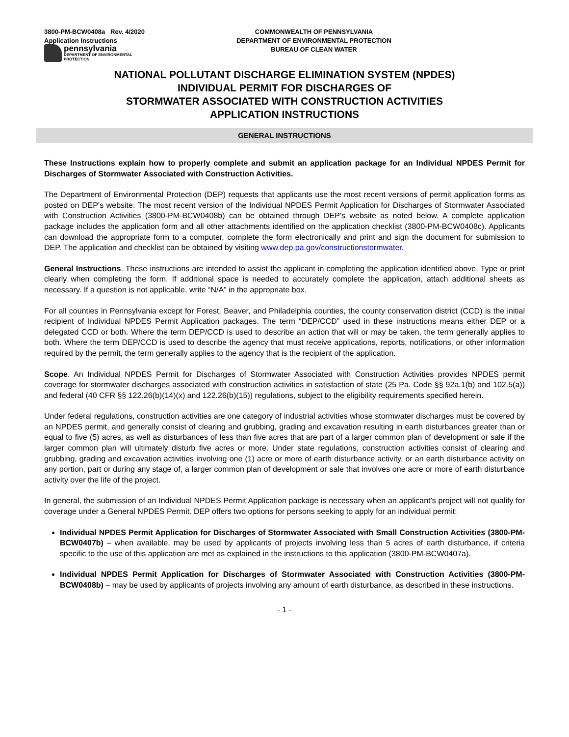3800-PM-BCW0408a Rev. 4/2020
Application Instructions
pennsylvania
DEPARTMENT OF ENVIRONMENTAL
PROTECTION
COMMONWEALTH OF PENNSYLVANIA
DEPARTMENT OF ENVIRONMENTAL PROTECTION
BUREAU OF CLEAN WATER
NATIONAL POLLUTANT DISCHARGE ELIMINATION SYSTEM (NPDES)
INDIVIDUAL PERMIT FOR DISCHARGES OF
STORMWATER ASSOCIATED WITH CONSTRUCTION ACTIVITIES
APPLICATION INSTRUCTIONS
GENERAL INSTRUCTIONS
These Instructions explain how to properly complete and submit an application package for an Individual NPDES Permit for Discharges of Stormwater Associated with Construction Activities.
The Department of Environmental Protection (DEP) requests that applicants use the most recent versions of permit application forms as posted on DEP’s website. The most recent version of the Individual NPDES Permit Application for Discharges of Stormwater Associated with Construction Activities (3800-PM-BCW0408b) can be obtained through DEP’s website as noted below. A complete application package includes the application form and all other attachments identified on the application checklist (3800-PM-BCW0408c). Applicants can download the appropriate form to a computer, complete the form electronically and print and sign the document for submission to DEP. The application and checklist can be obtained by visiting www.dep.pa.gov/constructionstormwater.
General Instructions. These instructions are intended to assist the applicant in completing the application identified above. Type or print clearly when completing the form. If additional space is needed to accurately complete the application, attach additional sheets as necessary. If a question is not applicable, write “N/A” in the appropriate box.
For all counties in Pennsylvania except for Forest, Beaver, and Philadelphia counties, the county conservation district (CCD) is the initial recipient of Individual NPDES Permit Application packages. The term “DEP/CCD” used in these instructions means either DEP or a delegated CCD or both. Where the term DEP/CCD is used to describe an action that will or may be taken, the term generally applies to both. Where the term DEP/CCD is used to describe the agency that must receive applications, reports, notifications, or other information required by the permit, the term generally applies to the agency that is the recipient of the application.
Scope. An Individual NPDES Permit for Discharges of Stormwater Associated with Construction Activities provides NPDES permit coverage for stormwater discharges associated with construction activities in satisfaction of state (25 Pa. Code §§ 92a.1(b) and 102.5(a)) and federal (40 CFR §§ 122.26(b)(14)(x) and 122.26(b)(15)) regulations, subject to the eligibility requirements specified herein.
Under federal regulations, construction activities are one category of industrial activities whose stormwater discharges must be covered by an NPDES permit, and generally consist of clearing and grubbing, grading and excavation resulting in earth disturbances greater than or equal to five (5) acres, as well as disturbances of less than five acres that are part of a larger common plan of development or sale if the larger common plan will ultimately disturb five acres or more. Under state regulations, construction activities consist of clearing and grubbing, grading and excavation activities involving one (1) acre or more of earth disturbance activity, or an earth disturbance activity on any portion, part or during any stage of, a larger common plan of development or sale that involves one acre or more of earth disturbance activity over the life of the project.
In general, the submission of an Individual NPDES Permit Application package is necessary when an applicant’s project will not qualify for coverage under a General NPDES Permit. DEP offers two options for persons seeking to apply for an individual permit:
Individual NPDES Permit Application for Discharges of Stormwater Associated with Small Construction Activities (3800-PM-BCW0407b) – when available, may be used by applicants of projects involving less than 5 acres of earth disturbance, if criteria specific to the use of this application are met as explained in the instructions to this application (3800-PM-BCW0407a).
Individual NPDES Permit Application for Discharges of Stormwater Associated with Construction Activities (3800-PM-BCW0408b) – may be used by applicants of projects involving any amount of earth disturbance, as described in these instructions.
- 1 -